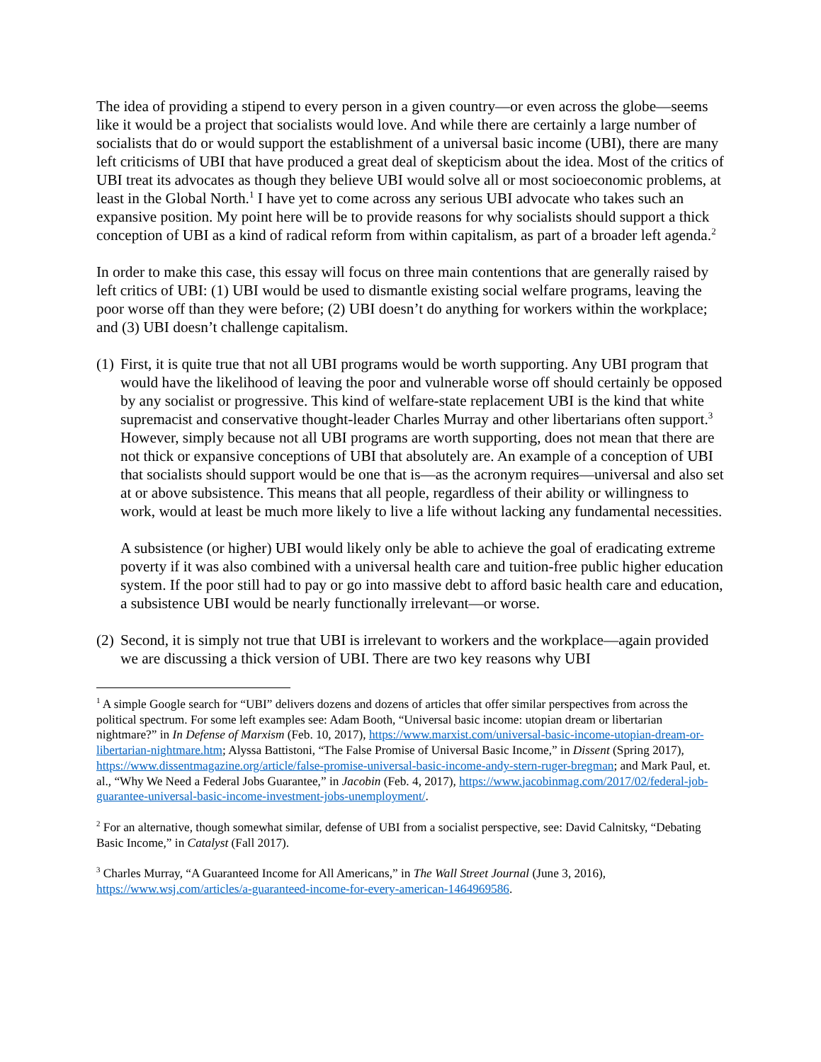The idea of providing a stipend to every person in a given country—or even across the globe—seems like it would be a project that socialists would love. And while there are certainly a large number of socialists that do or would support the establishment of a universal basic income (UBI), there are many left criticisms of UBI that have produced a great deal of skepticism about the idea. Most of the critics of UBI treat its advocates as though they believe UBI would solve all or most socioeconomic problems, at least in the Global North.<sup>1</sup> I have yet to come across any serious UBI advocate who takes such an expansive position. My point here will be to provide reasons for why socialists should support a thick conception of UBI as a kind of radical reform from within capitalism, as part of a broader left agenda.<sup>2</sup>
In order to make this case, this essay will focus on three main contentions that are generally raised by left critics of UBI: (1) UBI would be used to dismantle existing social welfare programs, leaving the poor worse off than they were before; (2) UBI doesn’t do anything for workers within the workplace; and (3) UBI doesn’t challenge capitalism.
(1)
First, it is quite true that not all UBI programs would be worth supporting. Any UBI program that would have the likelihood of leaving the poor and vulnerable worse off should certainly be opposed by any socialist or progressive. This kind of welfare-state replacement UBI is the kind that white supremacist and conservative thought-leader Charles Murray and other libertarians often support.<sup>3</sup> However, simply because not all UBI programs are worth supporting, does not mean that there are not thick or expansive conceptions of UBI that absolutely are. An example of a conception of UBI that socialists should support would be one that is—as the acronym requires—universal and also set at or above subsistence. This means that all people, regardless of their ability or willingness to work, would at least be much more likely to live a life without lacking any fundamental necessities.
A subsistence (or higher) UBI would likely only be able to achieve the goal of eradicating extreme poverty if it was also combined with a universal health care and tuition-free public higher education system. If the poor still had to pay or go into massive debt to afford basic health care and education, a subsistence UBI would be nearly functionally irrelevant—or worse.
(2)
Second, it is simply not true that UBI is irrelevant to workers and the workplace—again provided we are discussing a thick version of UBI. There are two key reasons why UBI
<sup>1</sup> A simple Google search for “UBI” delivers dozens and dozens of articles that offer similar perspectives from across the political spectrum. For some left examples see: Adam Booth, “Universal basic income: utopian dream or libertarian nightmare?” in In Defense of Marxism (Feb. 10, 2017), https://www.marxist.com/universal-basic-income-utopian-dream-or-libertarian-nightmare.htm; Alyssa Battistoni, “The False Promise of Universal Basic Income,” in Dissent (Spring 2017), https://www.dissentmagazine.org/article/false-promise-universal-basic-income-andy-stern-ruger-bregman; and Mark Paul, et. al., “Why We Need a Federal Jobs Guarantee,” in Jacobin (Feb. 4, 2017), https://www.jacobinmag.com/2017/02/federal-job-guarantee-universal-basic-income-investment-jobs-unemployment/.
<sup>2</sup> For an alternative, though somewhat similar, defense of UBI from a socialist perspective, see: David Calnitsky, “Debating Basic Income,” in Catalyst (Fall 2017).
<sup>3</sup> Charles Murray, “A Guaranteed Income for All Americans,” in The Wall Street Journal (June 3, 2016), https://www.wsj.com/articles/a-guaranteed-income-for-every-american-1464969586.